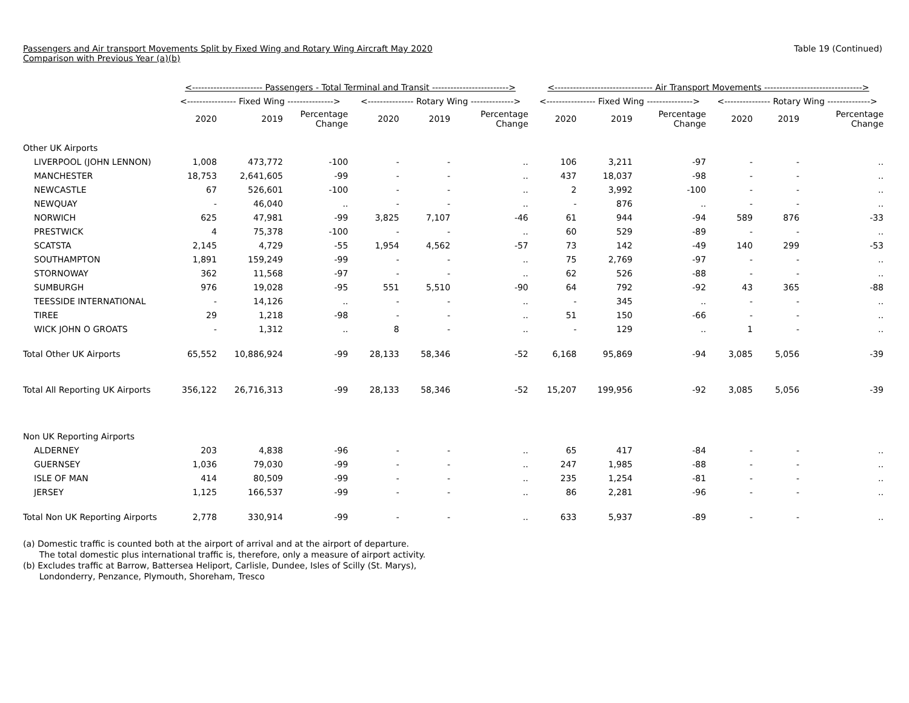Passengers and Air transport Movements Split by Fixed Wing and Rotary Wing Aircraft May 2020
Comparison with Previous Year (a)(b)
Table 19 (Continued)
| | <----------------------- Passengers - Total Terminal and Transit -------------------------> | | | | | | <-------------------------------- Air Transport Movements --------------------------------> | | | | | |
| --- | --- | --- | --- | --- | --- | --- | --- | --- | --- | --- | --- | --- |
| | <---------------- Fixed Wing ---------------> | | | <--------------- Rotary Wing --------------> | | | <---------------- Fixed Wing ---------------> | | | <--------------- Rotary Wing --------------> | | |
| | 2020 | 2019 | Percentage Change | 2020 | 2019 | Percentage Change | 2020 | 2019 | Percentage Change | 2020 | 2019 | Percentage Change |
| Other UK Airports | | | | | | | | | | | | |
| LIVERPOOL (JOHN LENNON) | 1,008 | 473,772 | -100 | - | - | .. | 106 | 3,211 | -97 | - | - | .. |
| MANCHESTER | 18,753 | 2,641,605 | -99 | - | - | .. | 437 | 18,037 | -98 | - | - | .. |
| NEWCASTLE | 67 | 526,601 | -100 | - | - | .. | 2 | 3,992 | -100 | - | - | .. |
| NEWQUAY | - | 46,040 | .. | - | - | .. | - | 876 | .. | - | - | .. |
| NORWICH | 625 | 47,981 | -99 | 3,825 | 7,107 | -46 | 61 | 944 | -94 | 589 | 876 | -33 |
| PRESTWICK | 4 | 75,378 | -100 | - | - | .. | 60 | 529 | -89 | - | - | .. |
| SCATSTA | 2,145 | 4,729 | -55 | 1,954 | 4,562 | -57 | 73 | 142 | -49 | 140 | 299 | -53 |
| SOUTHAMPTON | 1,891 | 159,249 | -99 | - | - | .. | 75 | 2,769 | -97 | - | - | .. |
| STORNOWAY | 362 | 11,568 | -97 | - | - | .. | 62 | 526 | -88 | - | - | .. |
| SUMBURGH | 976 | 19,028 | -95 | 551 | 5,510 | -90 | 64 | 792 | -92 | 43 | 365 | -88 |
| TEESSIDE INTERNATIONAL | - | 14,126 | .. | - | - | .. | - | 345 | .. | - | - | .. |
| TIREE | 29 | 1,218 | -98 | - | - | .. | 51 | 150 | -66 | - | - | .. |
| WICK JOHN O GROATS | - | 1,312 | .. | 8 | - | .. | - | 129 | .. | 1 | - | .. |
| Total Other UK Airports | 65,552 | 10,886,924 | -99 | 28,133 | 58,346 | -52 | 6,168 | 95,869 | -94 | 3,085 | 5,056 | -39 |
| Total All Reporting UK Airports | 356,122 | 26,716,313 | -99 | 28,133 | 58,346 | -52 | 15,207 | 199,956 | -92 | 3,085 | 5,056 | -39 |
| Non UK Reporting Airports | | | | | | | | | | | | |
| ALDERNEY | 203 | 4,838 | -96 | - | - | .. | 65 | 417 | -84 | - | - | .. |
| GUERNSEY | 1,036 | 79,030 | -99 | - | - | .. | 247 | 1,985 | -88 | - | - | .. |
| ISLE OF MAN | 414 | 80,509 | -99 | - | - | .. | 235 | 1,254 | -81 | - | - | .. |
| JERSEY | 1,125 | 166,537 | -99 | - | - | .. | 86 | 2,281 | -96 | - | - | .. |
| Total Non UK Reporting Airports | 2,778 | 330,914 | -99 | - | - | .. | 633 | 5,937 | -89 | - | - | .. |
(a) Domestic traffic is counted both at the airport of arrival and at the airport of departure.
The total domestic plus international traffic is, therefore, only a measure of airport activity.
(b) Excludes traffic at Barrow, Battersea Heliport, Carlisle, Dundee, Isles of Scilly (St. Marys),
Londonderry, Penzance, Plymouth, Shoreham, Tresco